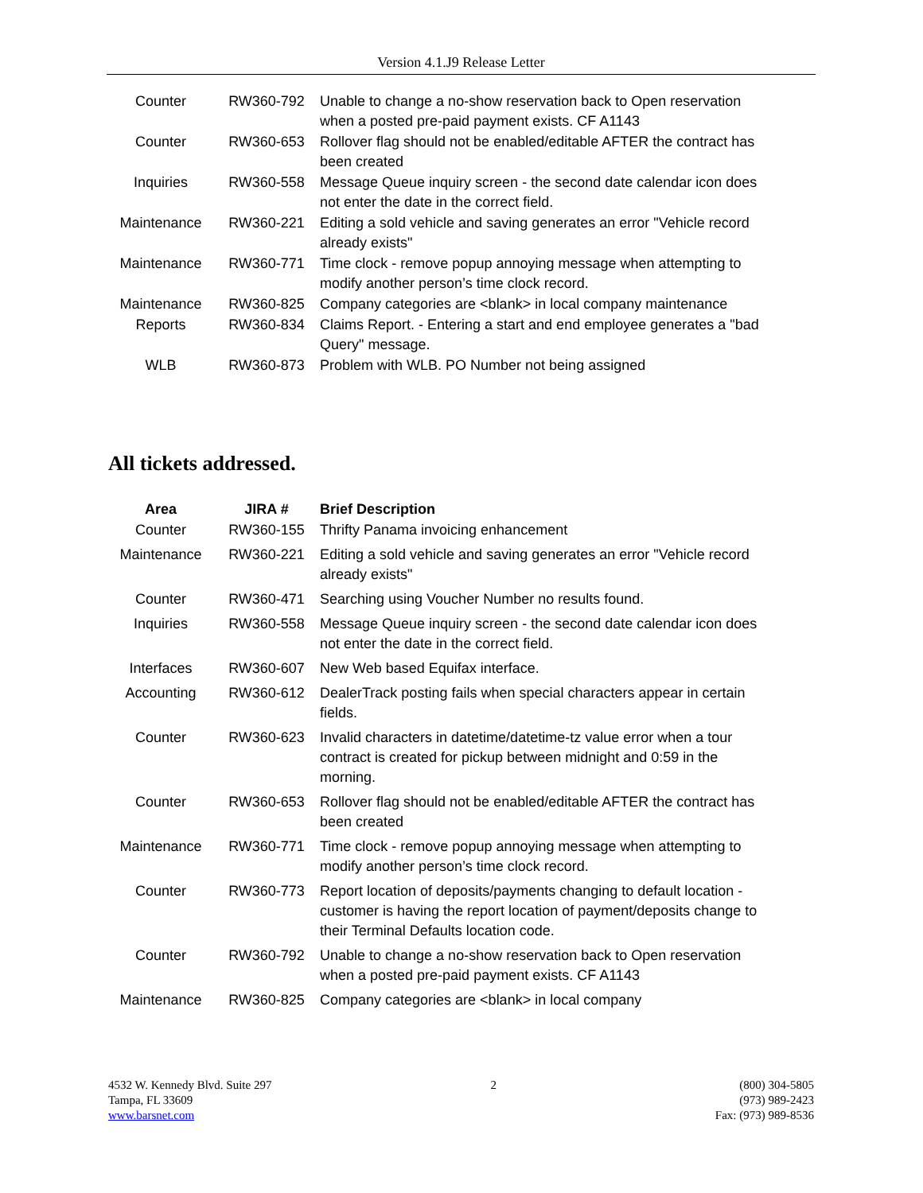Version 4.1.J9 Release Letter
| Counter | RW360-792 | Unable to change a no-show reservation back to Open reservation when a posted pre-paid payment exists. CF A1143 |
| Counter | RW360-653 | Rollover flag should not be enabled/editable AFTER the contract has been created |
| Inquiries | RW360-558 | Message Queue inquiry screen - the second date calendar icon does not enter the date in the correct field. |
| Maintenance | RW360-221 | Editing a sold vehicle and saving generates an error "Vehicle record already exists" |
| Maintenance | RW360-771 | Time clock - remove popup annoying message when attempting to modify another person’s time clock record. |
| Maintenance | RW360-825 | Company categories are <blank> in local company maintenance |
| Reports | RW360-834 | Claims Report. - Entering a start and end employee generates a "bad Query" message. |
| WLB | RW360-873 | Problem with WLB. PO Number not being assigned |
All tickets addressed.
| Area | JIRA # | Brief Description |
| --- | --- | --- |
| Counter | RW360-155 | Thrifty Panama invoicing enhancement |
| Maintenance | RW360-221 | Editing a sold vehicle and saving generates an error "Vehicle record already exists" |
| Counter | RW360-471 | Searching using Voucher Number no results found. |
| Inquiries | RW360-558 | Message Queue inquiry screen - the second date calendar icon does not enter the date in the correct field. |
| Interfaces | RW360-607 | New Web based Equifax interface. |
| Accounting | RW360-612 | DealerTrack posting fails when special characters appear in certain fields. |
| Counter | RW360-623 | Invalid characters in datetime/datetime-tz value error when a tour contract is created for pickup between midnight and 0:59 in the morning. |
| Counter | RW360-653 | Rollover flag should not be enabled/editable AFTER the contract has been created |
| Maintenance | RW360-771 | Time clock - remove popup annoying message when attempting to modify another person’s time clock record. |
| Counter | RW360-773 | Report location of deposits/payments changing to default location - customer is having the report location of payment/deposits change to their Terminal Defaults location code. |
| Counter | RW360-792 | Unable to change a no-show reservation back to Open reservation when a posted pre-paid payment exists. CF A1143 |
| Maintenance | RW360-825 | Company categories are <blank> in local company |
4532 W. Kennedy Blvd. Suite 297
Tampa, FL 33609
www.barsnet.com
2 (800) 304-5805
(973) 989-2423
Fax: (973) 989-8536